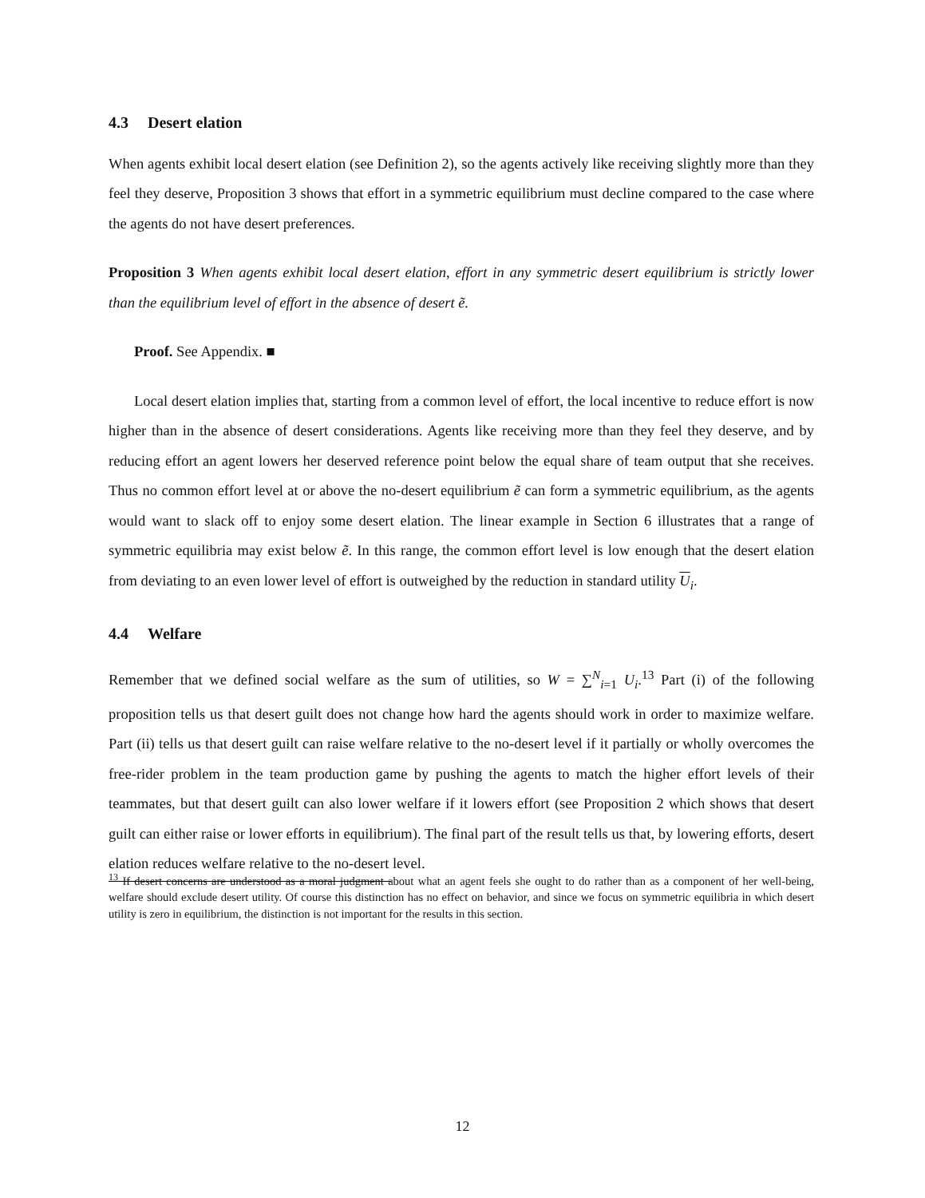4.3 Desert elation
When agents exhibit local desert elation (see Definition 2), so the agents actively like receiving slightly more than they feel they deserve, Proposition 3 shows that effort in a symmetric equilibrium must decline compared to the case where the agents do not have desert preferences.
Proposition 3 When agents exhibit local desert elation, effort in any symmetric desert equilibrium is strictly lower than the equilibrium level of effort in the absence of desert ẽ.
Proof. See Appendix. ■
Local desert elation implies that, starting from a common level of effort, the local incentive to reduce effort is now higher than in the absence of desert considerations. Agents like receiving more than they feel they deserve, and by reducing effort an agent lowers her deserved reference point below the equal share of team output that she receives. Thus no common effort level at or above the no-desert equilibrium ẽ can form a symmetric equilibrium, as the agents would want to slack off to enjoy some desert elation. The linear example in Section 6 illustrates that a range of symmetric equilibria may exist below ẽ. In this range, the common effort level is low enough that the desert elation from deviating to an even lower level of effort is outweighed by the reduction in standard utility U<sub>i</sub>.
4.4 Welfare
Remember that we defined social welfare as the sum of utilities, so W = ∑<sup>N</sup><sub>i=1</sub> U<sub>i</sub>.<sup>13</sup> Part (i) of the following proposition tells us that desert guilt does not change how hard the agents should work in order to maximize welfare. Part (ii) tells us that desert guilt can raise welfare relative to the no-desert level if it partially or wholly overcomes the free-rider problem in the team production game by pushing the agents to match the higher effort levels of their teammates, but that desert guilt can also lower welfare if it lowers effort (see Proposition 2 which shows that desert guilt can either raise or lower efforts in equilibrium). The final part of the result tells us that, by lowering efforts, desert elation reduces welfare relative to the no-desert level.
<sup>13</sup> If desert concerns are understood as a moral judgment about what an agent feels she ought to do rather than as a component of her well-being, welfare should exclude desert utility. Of course this distinction has no effect on behavior, and since we focus on symmetric equilibria in which desert utility is zero in equilibrium, the distinction is not important for the results in this section.
12